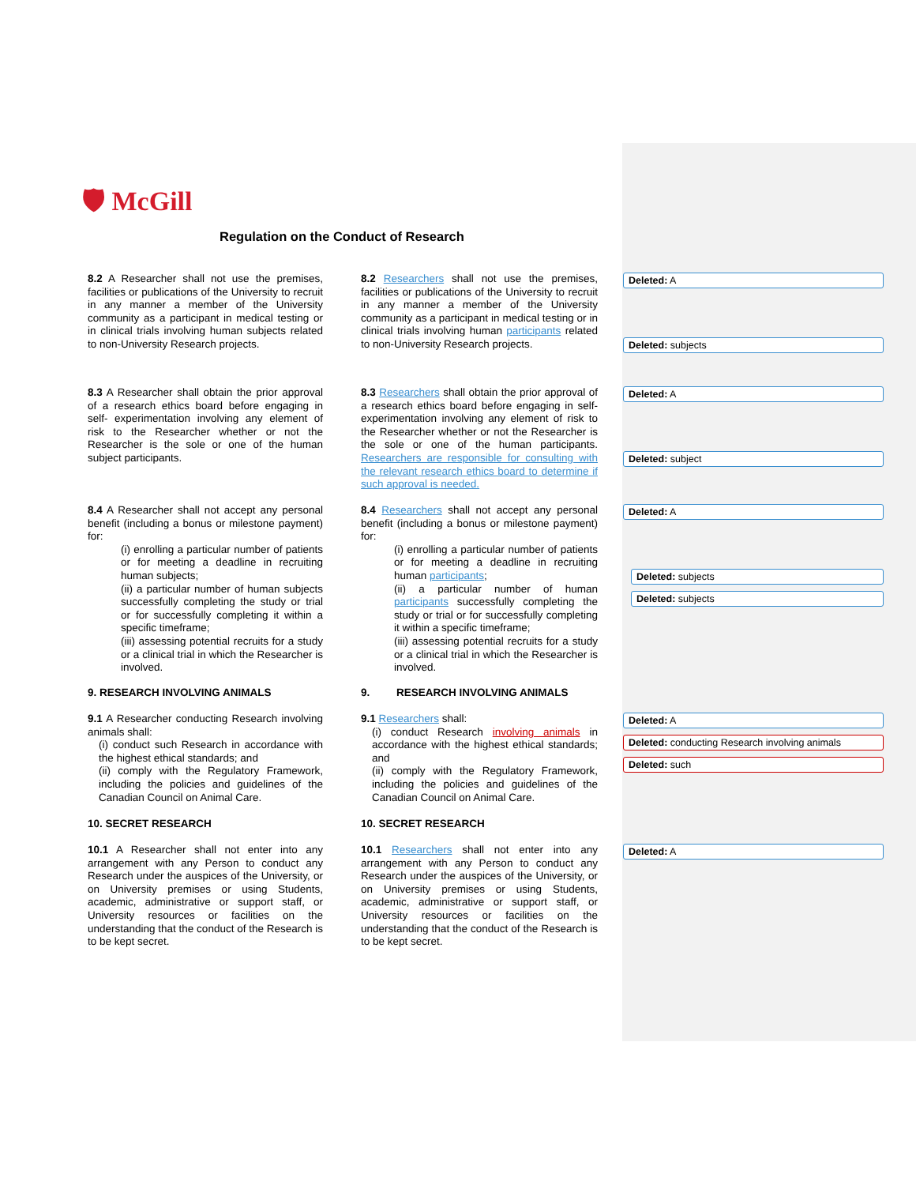🛡 McGill
Regulation on the Conduct of Research
8.2 A Researcher shall not use the premises, facilities or publications of the University to recruit in any manner a member of the University community as a participant in medical testing or in clinical trials involving human subjects related to non-University Research projects.
8.2 Researchers shall not use the premises, facilities or publications of the University to recruit in any manner a member of the University community as a participant in medical testing or in clinical trials involving human participants related to non-University Research projects.
Deleted: A
Deleted: subjects
8.3 A Researcher shall obtain the prior approval of a research ethics board before engaging in self- experimentation involving any element of risk to the Researcher whether or not the Researcher is the sole or one of the human subject participants.
8.3 Researchers shall obtain the prior approval of a research ethics board before engaging in self- experimentation involving any element of risk to the Researcher whether or not the Researcher is the sole or one of the human participants. Researchers are responsible for consulting with the relevant research ethics board to determine if such approval is needed.
Deleted: A
Deleted: subject
8.4 A Researcher shall not accept any personal benefit (including a bonus or milestone payment) for:
(i) enrolling a particular number of patients or for meeting a deadline in recruiting human subjects;
(ii) a particular number of human subjects successfully completing the study or trial or for successfully completing it within a specific timeframe;
(iii) assessing potential recruits for a study or a clinical trial in which the Researcher is involved.
8.4 Researchers shall not accept any personal benefit (including a bonus or milestone payment) for:
(i) enrolling a particular number of patients or for meeting a deadline in recruiting human participants;
(ii) a particular number of human participants successfully completing the study or trial or for successfully completing it within a specific timeframe;
(iii) assessing potential recruits for a study or a clinical trial in which the Researcher is involved.
Deleted: A
Deleted: subjects
Deleted: subjects
9. RESEARCH INVOLVING ANIMALS 9. RESEARCH INVOLVING ANIMALS
9.1 A Researcher conducting Research involving animals shall:
(i) conduct such Research in accordance with the highest ethical standards; and
(ii) comply with the Regulatory Framework, including the policies and guidelines of the Canadian Council on Animal Care.
9.1 Researchers shall:
(i) conduct Research involving animals in accordance with the highest ethical standards; and
(ii) comply with the Regulatory Framework, including the policies and guidelines of the Canadian Council on Animal Care.
Deleted: A
Deleted: conducting Research involving animals
Deleted: such
10. SECRET RESEARCH 10. SECRET RESEARCH
10.1 A Researcher shall not enter into any arrangement with any Person to conduct any Research under the auspices of the University, or on University premises or using Students, academic, administrative or support staff, or University resources or facilities on the understanding that the conduct of the Research is to be kept secret.
10.1 Researchers shall not enter into any arrangement with any Person to conduct any Research under the auspices of the University, or on University premises or using Students, academic, administrative or support staff, or University resources or facilities on the understanding that the conduct of the Research is to be kept secret.
Deleted: A